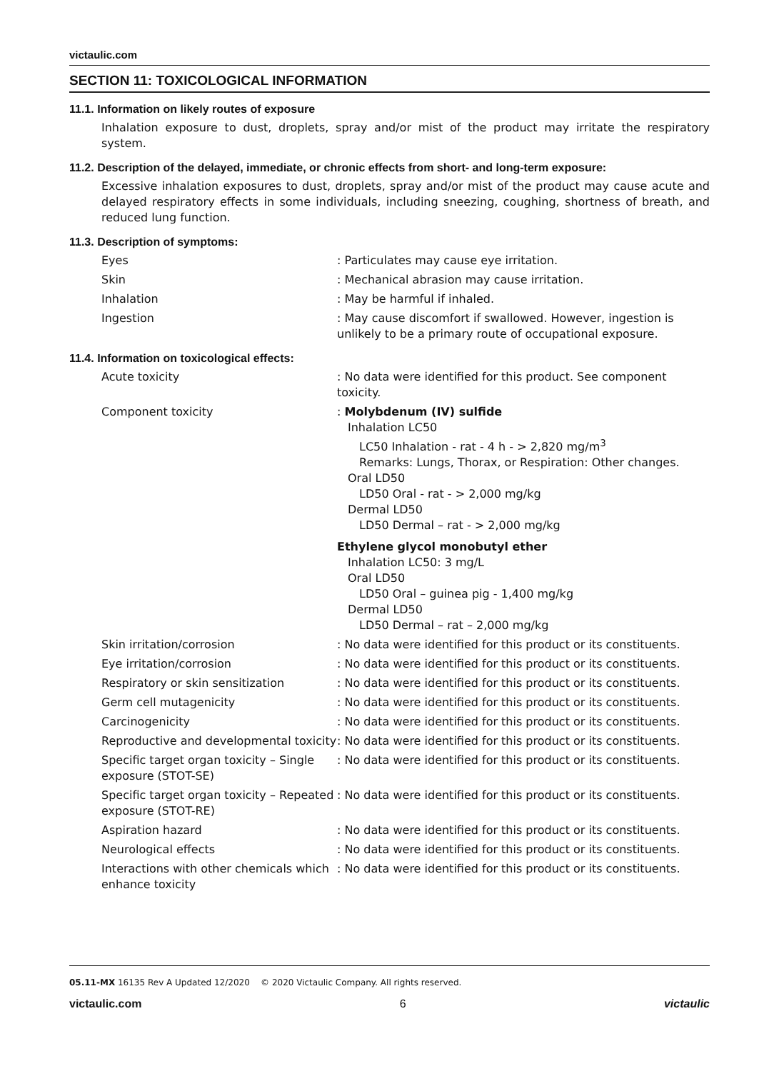victaulic.com
SECTION 11: TOXICOLOGICAL INFORMATION
11.1. Information on likely routes of exposure
Inhalation exposure to dust, droplets, spray and/or mist of the product may irritate the respiratory system.
11.2. Description of the delayed, immediate, or chronic effects from short- and long-term exposure:
Excessive inhalation exposures to dust, droplets, spray and/or mist of the product may cause acute and delayed respiratory effects in some individuals, including sneezing, coughing, shortness of breath, and reduced lung function.
11.3. Description of symptoms:
Eyes : Particulates may cause eye irritation.
Skin : Mechanical abrasion may cause irritation.
Inhalation : May be harmful if inhaled.
Ingestion : May cause discomfort if swallowed. However, ingestion is unlikely to be a primary route of occupational exposure.
11.4. Information on toxicological effects:
Acute toxicity : No data were identified for this product. See component toxicity.
Component toxicity : Molybdenum (IV) sulfide
Inhalation LC50
LC50 Inhalation - rat - 4 h - > 2,820 mg/m<sup>3</sup>
Remarks: Lungs, Thorax, or Respiration: Other changes.
Oral LD50
LD50 Oral - rat - > 2,000 mg/kg
Dermal LD50
LD50 Dermal – rat - > 2,000 mg/kg
Ethylene glycol monobutyl ether
Inhalation LC50: 3 mg/L
Oral LD50
LD50 Oral – guinea pig - 1,400 mg/kg
Dermal LD50
LD50 Dermal – rat – 2,000 mg/kg
Skin irritation/corrosion : No data were identified for this product or its constituents.
Eye irritation/corrosion : No data were identified for this product or its constituents.
Respiratory or skin sensitization : No data were identified for this product or its constituents.
Germ cell mutagenicity : No data were identified for this product or its constituents.
Carcinogenicity : No data were identified for this product or its constituents.
Reproductive and developmental toxicity
: No data were identified for this product or its constituents.
Specific target organ toxicity – Single exposure (STOT-SE)
: No data were identified for this product or its constituents.
Specific target organ toxicity – Repeated exposure (STOT-RE)
: No data were identified for this product or its constituents.
Aspiration hazard : No data were identified for this product or its constituents.
Neurological effects : No data were identified for this product or its constituents.
Interactions with other chemicals which enhance toxicity
: No data were identified for this product or its constituents.
05.11-MX 16135 Rev A Updated 12/2020 © 2020 Victaulic Company. All rights reserved.
victaulic.com 6 victaulic